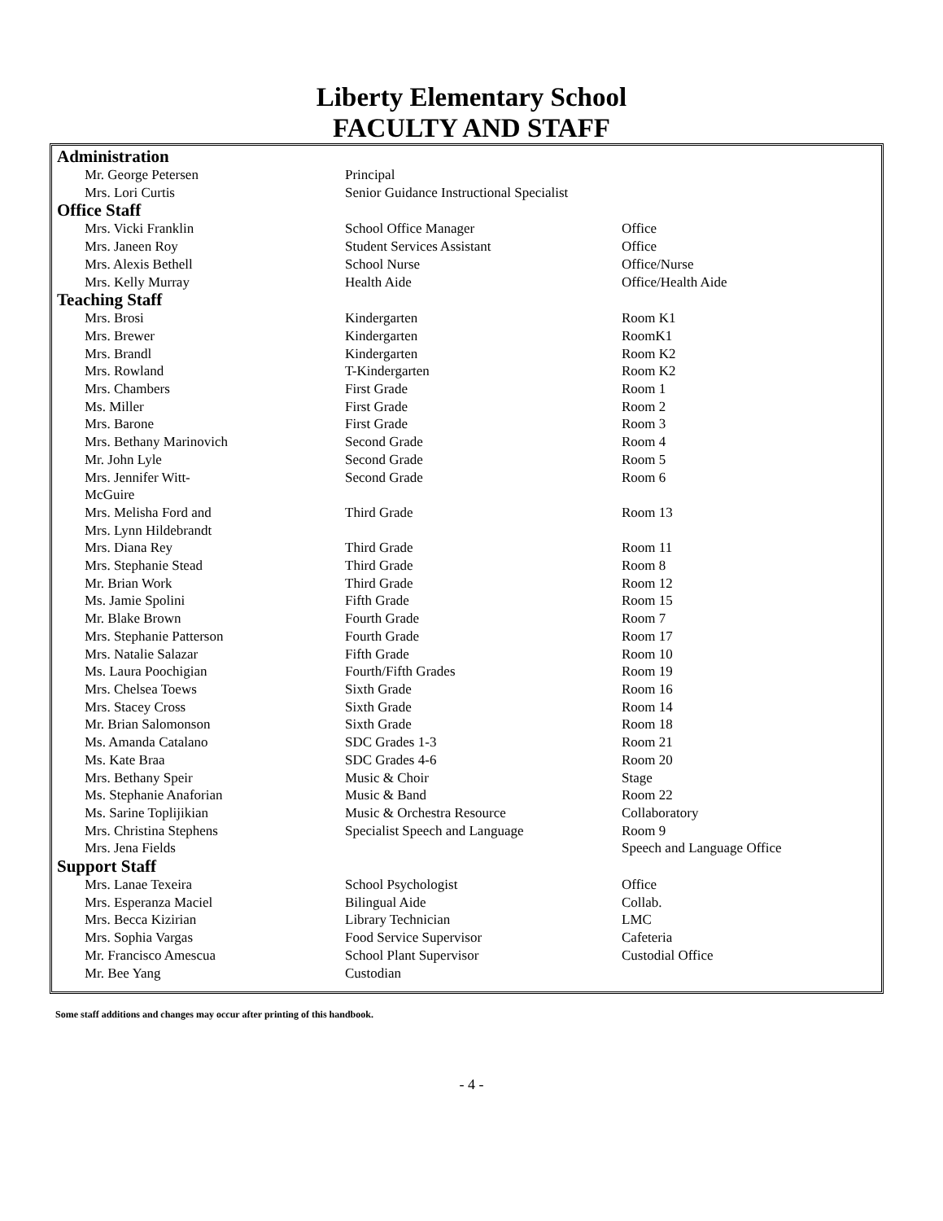Liberty Elementary School
FACULTY AND STAFF
| Administration | | |
| --- | --- | --- |
| Mr. George Petersen | Principal | |
| Mrs. Lori Curtis | Senior Guidance Instructional Specialist | |
| Office Staff | | |
| Mrs. Vicki Franklin | School Office Manager | Office |
| Mrs. Janeen Roy | Student Services Assistant | Office |
| Mrs. Alexis Bethell | School Nurse | Office/Nurse |
| Mrs. Kelly Murray | Health Aide | Office/Health Aide |
| Teaching Staff | | |
| Mrs. Brosi | Kindergarten | Room K1 |
| Mrs. Brewer | Kindergarten | RoomK1 |
| Mrs. Brandl | Kindergarten | Room K2 |
| Mrs. Rowland | T-Kindergarten | Room K2 |
| Mrs. Chambers | First Grade | Room 1 |
| Ms. Miller | First Grade | Room 2 |
| Mrs. Barone | First Grade | Room 3 |
| Mrs. Bethany Marinovich | Second Grade | Room 4 |
| Mr. John Lyle | Second Grade | Room 5 |
| Mrs. Jennifer Witt- McGuire | Second Grade | Room 6 |
| Mrs. Melisha Ford and Mrs. Lynn Hildebrandt | Third Grade | Room 13 |
| Mrs. Diana Rey | Third Grade | Room 11 |
| Mrs. Stephanie Stead | Third Grade | Room 8 |
| Mr. Brian Work | Third Grade | Room 12 |
| Ms. Jamie Spolini | Fifth Grade | Room 15 |
| Mr. Blake Brown | Fourth Grade | Room 7 |
| Mrs. Stephanie Patterson | Fourth Grade | Room 17 |
| Mrs. Natalie Salazar | Fifth Grade | Room 10 |
| Ms. Laura Poochigian | Fourth/Fifth Grades | Room 19 |
| Mrs. Chelsea Toews | Sixth Grade | Room 16 |
| Mrs. Stacey Cross | Sixth Grade | Room 14 |
| Mr. Brian Salomonson | Sixth Grade | Room 18 |
| Ms. Amanda Catalano | SDC Grades 1-3 | Room 21 |
| Ms. Kate Braa | SDC Grades 4-6 | Room 20 |
| Mrs. Bethany Speir | Music & Choir | Stage |
| Ms. Stephanie Anaforian | Music & Band | Room 22 |
| Ms. Sarine Toplijikian | Music & Orchestra Resource | Collaboratory |
| Mrs. Christina Stephens | Specialist Speech and Language | Room 9 |
| Mrs. Jena Fields | | Speech and Language Office |
| Support Staff | | |
| Mrs. Lanae Texeira | School Psychologist | Office |
| Mrs. Esperanza Maciel | Bilingual Aide | Collab. |
| Mrs. Becca Kizirian | Library Technician | LMC |
| Mrs. Sophia Vargas | Food Service Supervisor | Cafeteria |
| Mr. Francisco Amescua | School Plant Supervisor | Custodial Office |
| Mr. Bee Yang | Custodian | |
Some staff additions and changes may occur after printing of this handbook.
- 4 -